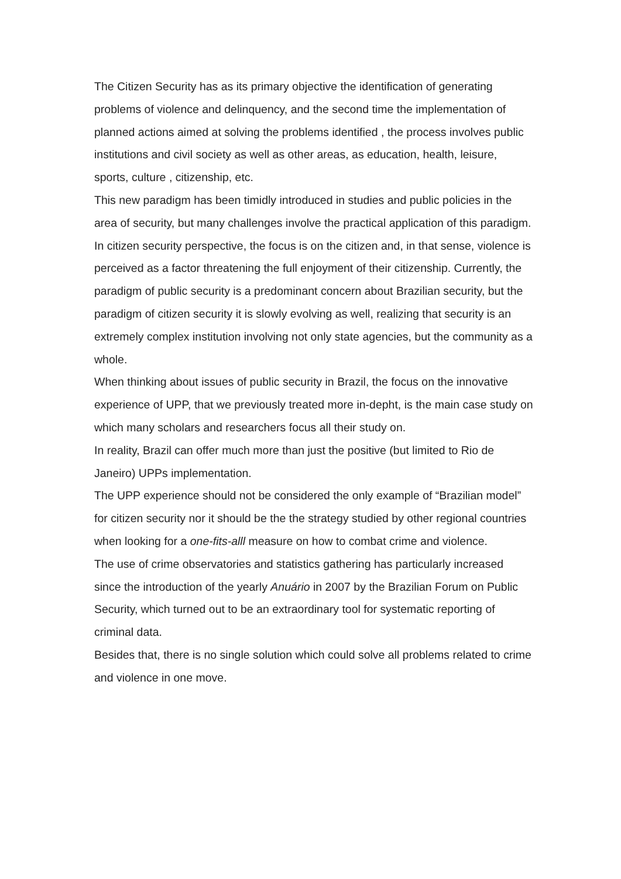The Citizen Security has as its primary objective the identification of generating problems of violence and delinquency, and the second time the implementation of planned actions aimed at solving the problems identified , the process involves public institutions and civil society as well as other areas, as education, health, leisure, sports, culture , citizenship, etc.
This new paradigm has been timidly introduced in studies and public policies in the area of security, but many challenges involve the practical application of this paradigm.
In citizen security perspective, the focus is on the citizen and, in that sense, violence is perceived as a factor threatening the full enjoyment of their citizenship. Currently, the paradigm of public security is a predominant concern about Brazilian security, but the paradigm of citizen security it is slowly evolving as well, realizing that security is an extremely complex institution involving not only state agencies, but the community as a whole.
When thinking about issues of public security in Brazil, the focus on the innovative experience of UPP, that we previously treated more in-depht, is the main case study on which many scholars and researchers focus all their study on.
In reality, Brazil can offer much more than just the positive (but limited to Rio de Janeiro) UPPs implementation.
The UPP experience should not be considered the only example of “Brazilian model” for citizen security nor it should be the the strategy studied by other regional countries when looking for a one-fits-alll measure on how to combat crime and violence.
The use of crime observatories and statistics gathering has particularly increased since the introduction of the yearly Anuário in 2007 by the Brazilian Forum on Public Security, which turned out to be an extraordinary tool for systematic reporting of criminal data.
Besides that, there is no single solution which could solve all problems related to crime and violence in one move.